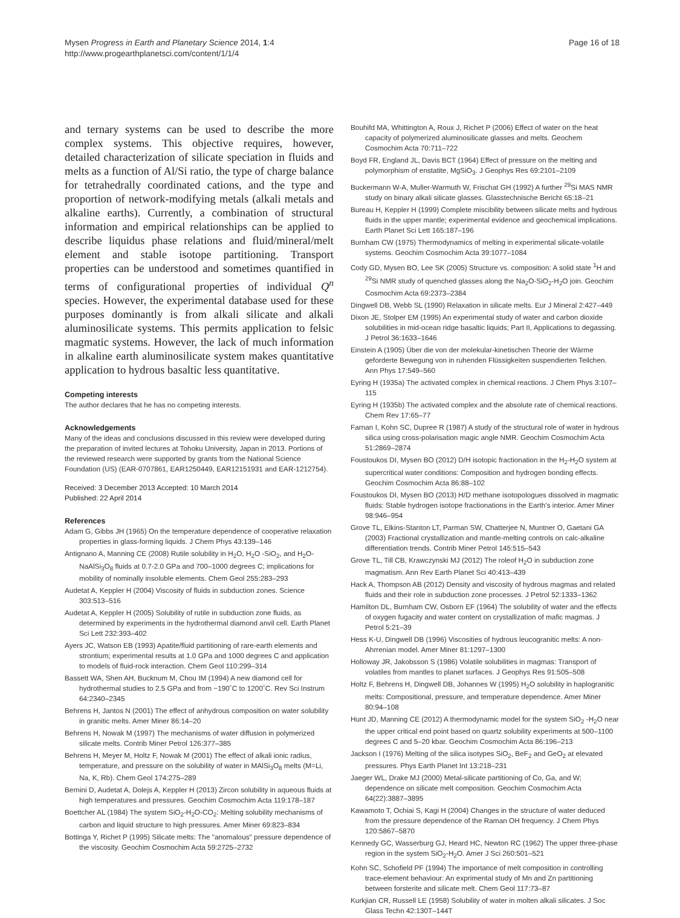Mysen Progress in Earth and Planetary Science 2014, 1:4
http://www.progearthplanetsci.com/content/1/1/4
Page 16 of 18
and ternary systems can be used to describe the more complex systems. This objective requires, however, detailed characterization of silicate speciation in fluids and melts as a function of Al/Si ratio, the type of charge balance for tetrahedrally coordinated cations, and the type and proportion of network-modifying metals (alkali metals and alkaline earths). Currently, a combination of structural information and empirical relationships can be applied to describe liquidus phase relations and fluid/mineral/melt element and stable isotope partitioning. Transport properties can be understood and sometimes quantified in terms of configurational properties of individual Q<sup>n</sup> species. However, the experimental database used for these purposes dominantly is from alkali silicate and alkali aluminosilicate systems. This permits application to felsic magmatic systems. However, the lack of much information in alkaline earth aluminosilicate system makes quantitative application to hydrous basaltic less quantitative.
Competing interests
The author declares that he has no competing interests.
Acknowledgements
Many of the ideas and conclusions discussed in this review were developed during the preparation of invited lectures at Tohoku University, Japan in 2013. Portions of the reviewed research were supported by grants from the National Science Foundation (US) (EAR-0707861, EAR1250449, EAR12151931 and EAR-1212754).
Received: 3 December 2013 Accepted: 10 March 2014
Published: 22 April 2014
References
Adam G, Gibbs JH (1965) On the temperature dependence of cooperative relaxation properties in glass-forming liquids. J Chem Phys 43:139–146
Antignano A, Manning CE (2008) Rutile solubility in H<sub>2</sub>O, H<sub>2</sub>O -SiO<sub>2</sub>, and H<sub>2</sub>O-NaAlSi<sub>3</sub>O<sub>8</sub> fluids at 0.7-2.0 GPa and 700–1000 degrees C; implications for mobility of nominally insoluble elements. Chem Geol 255:283–293
Audetat A, Keppler H (2004) Viscosity of fluids in subduction zones. Science 303:513–516
Audetat A, Keppler H (2005) Solubility of rutile in subduction zone fluids, as determined by experiments in the hydrothermal diamond anvil cell. Earth Planet Sci Lett 232:393–402
Ayers JC, Watson EB (1993) Apatite/fluid partitioning of rare-earth elements and strontium; experimental results at 1.0 GPa and 1000 degrees C and application to models of fluid-rock interaction. Chem Geol 110:299–314
Bassett WA, Shen AH, Bucknum M, Chou IM (1994) A new diamond cell for hydrothermal studies to 2.5 GPa and from −190˚C to 1200˚C. Rev Sci Instrum 64:2340–2345
Behrens H, Jantos N (2001) The effect of anhydrous composition on water solubility in granitic melts. Amer Miner 86:14–20
Behrens H, Nowak M (1997) The mechanisms of water diffusion in polymerized silicate melts. Contrib Miner Petrol 126:377–385
Behrens H, Meyer M, Holtz F, Nowak M (2001) The effect of alkali ionic radius, temperature, and pressure on the solubility of water in MAlSi<sub>3</sub>O<sub>8</sub> melts (M=Li, Na, K, Rb). Chem Geol 174:275–289
Bernini D, Audetat A, Dolejs A, Keppler H (2013) Zircon solubility in aqueous fluids at high temperatures and pressures. Geochim Cosmochim Acta 119:178–187
Boettcher AL (1984) The system SiO<sub>2</sub>-H<sub>2</sub>O-CO<sub>2</sub>: Melting solubility mechanisms of carbon and liquid structure to high pressures. Amer Miner 69:823–834
Bottinga Y, Richet P (1995) Silicate melts: The "anomalous" pressure dependence of the viscosity. Geochim Cosmochim Acta 59:2725–2732
Bouhifd MA, Whittington A, Roux J, Richet P (2006) Effect of water on the heat capacity of polymerized aluminosilicate glasses and melts. Geochem Cosmochim Acta 70:711–722
Boyd FR, England JL, Davis BCT (1964) Effect of pressure on the melting and polymorphism of enstatite, MgSiO<sub>3</sub>. J Geophys Res 69:2101–2109
Buckermann W-A, Muller-Warmuth W, Frischat GH (1992) A further <sup>29</sup>Si MAS NMR study on binary alkali silicate glasses. Glasstechnische Bericht 65:18–21
Bureau H, Keppler H (1999) Complete miscibility between silicate melts and hydrous fluids in the upper mantle; experimental evidence and geochemical implications. Earth Planet Sci Lett 165:187–196
Burnham CW (1975) Thermodynamics of melting in experimental silicate-volatile systems. Geochim Cosmochim Acta 39:1077–1084
Cody GD, Mysen BO, Lee SK (2005) Structure vs. composition: A solid state <sup>1</sup>H and <sup>29</sup>Si NMR study of quenched glasses along the Na<sub>2</sub>O-SiO<sub>2</sub>-H<sub>2</sub>O join. Geochim Cosmochim Acta 69:2373–2384
Dingwell DB, Webb SL (1990) Relaxation in silicate melts. Eur J Mineral 2:427–449
Dixon JE, Stolper EM (1995) An experimental study of water and carbon dioxide solubilities in mid-ocean ridge basaltic liquids; Part II, Applications to degassing. J Petrol 36:1633–1646
Einstein A (1905) Über die von der molekular-kinetischen Theorie der Wärme geforderte Bewegung von in ruhenden Flüssigkeiten suspendierten Teilchen. Ann Phys 17:549–560
Eyring H (1935a) The activated complex in chemical reactions. J Chem Phys 3:107–115
Eyring H (1935b) The activated complex and the absolute rate of chemical reactions. Chem Rev 17:65–77
Farnan I, Kohn SC, Dupree R (1987) A study of the structural role of water in hydrous silica using cross-polarisation magic angle NMR. Geochim Cosmochim Acta 51:2869–2874
Foustoukos DI, Mysen BO (2012) D/H isotopic fractionation in the H<sub>2</sub>-H<sub>2</sub>O system at supercritical water conditions: Composition and hydrogen bonding effects. Geochim Cosmochim Acta 86:88–102
Foustoukos DI, Mysen BO (2013) H/D methane isotopologues dissolved in magmatic fluids: Stable hydrogen isotope fractionations in the Earth's interior. Amer Miner 98:946–954
Grove TL, Elkins-Stanton LT, Parman SW, Chatterjee N, Muntner O, Gaetani GA (2003) Fractional crystallization and mantle-melting controls on calc-alkaline differentiation trends. Contrib Miner Petrol 145:515–543
Grove TL, Till CB, Krawczynski MJ (2012) The roleof H<sub>2</sub>O in subduction zone magmatism. Ann Rev Earth Planet Sci 40:413–439
Hack A, Thompson AB (2012) Density and viscosity of hydrous magmas and related fluids and their role in subduction zone processes. J Petrol 52:1333–1362
Hamilton DL, Burnham CW, Osborn EF (1964) The solubility of water and the effects of oxygen fugacity and water content on crystallization of mafic magmas. J Petrol 5:21–39
Hess K-U, Dingwell DB (1996) Viscosities of hydrous leucogranitic melts: A non-Ahrrenian model. Amer Miner 81:1297–1300
Holloway JR, Jakobsson S (1986) Volatile solubilities in magmas: Transport of volatiles from mantles to planet surfaces. J Geophys Res 91:505–508
Holtz F, Behrens H, Dingwell DB, Johannes W (1995) H<sub>2</sub>O solubility in haplogranitic melts: Compositional, pressure, and temperature dependence. Amer Miner 80:94–108
Hunt JD, Manning CE (2012) A thermodynamic model for the system SiO<sub>2</sub> -H<sub>2</sub>O near the upper critical end point based on quartz solubility experiments at 500–1100 degrees C and 5–20 kbar. Geochim Cosmochim Acta 86:196–213
Jackson I (1976) Melting of the silica isotypes SiO<sub>2</sub>, BeF<sub>2</sub> and GeO<sub>2</sub> at elevated pressures. Phys Earth Planet Int 13:218–231
Jaeger WL, Drake MJ (2000) Metal-silicate partitioning of Co, Ga, and W; dependence on silicate melt composition. Geochim Cosmochim Acta 64(22):3887–3895
Kawamoto T, Ochiai S, Kagi H (2004) Changes in the structure of water deduced from the pressure dependence of the Raman OH frequency. J Chem Phys 120:5867–5870
Kennedy GC, Wasserburg GJ, Heard HC, Newton RC (1962) The upper three-phase region in the system SiO<sub>2</sub>-H<sub>2</sub>O. Amer J Sci 260:501–521
Kohn SC, Schofield PF (1994) The importance of melt composition in controlling trace-element behaviour: An exprimental study of Mn and Zn partitioning between forsterite and silicate melt. Chem Geol 117:73–87
Kurkjian CR, Russell LE (1958) Solubility of water in molten alkali silicates. J Soc Glass Techn 42:130T–144T